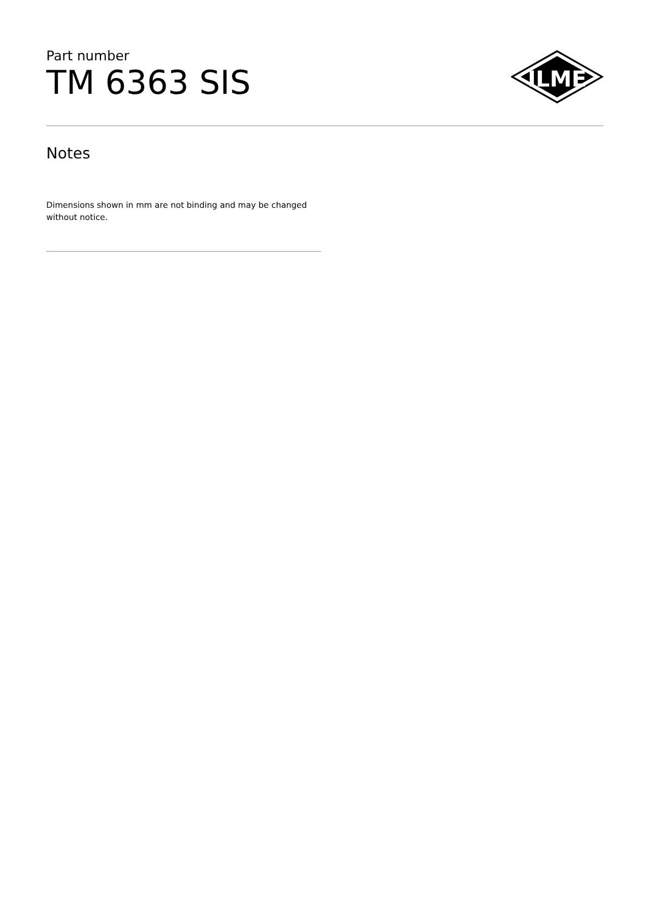Part number
TM 6363 SIS
ILME
Notes
Dimensions shown in mm are not binding and may be changed without notice.